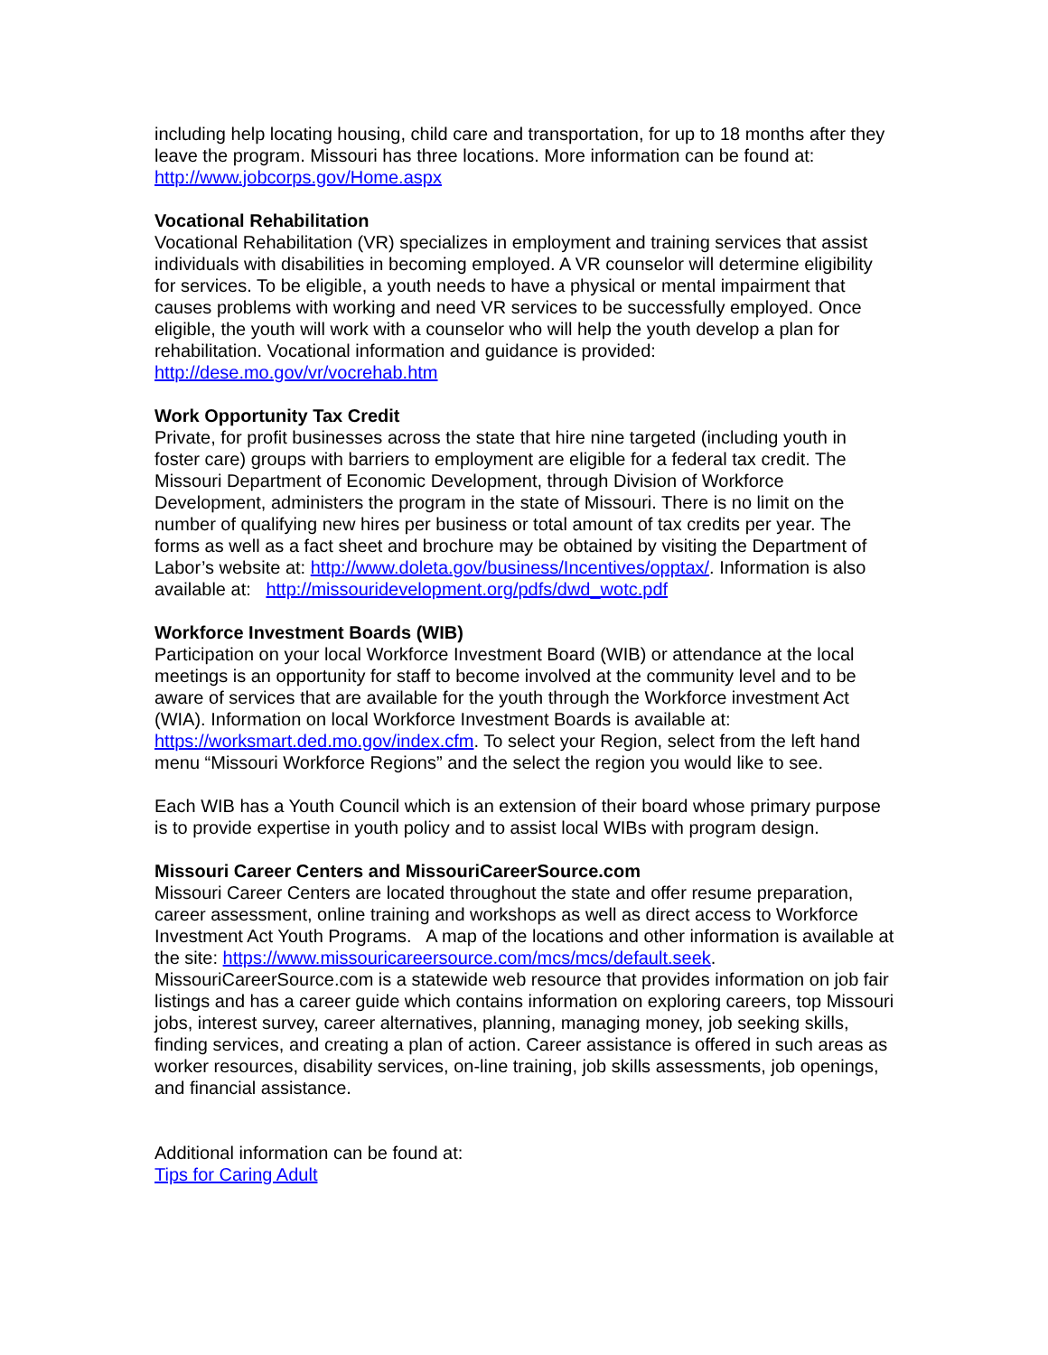including help locating housing, child care and transportation, for up to 18 months after they leave the program. Missouri has three locations. More information can be found at: http://www.jobcorps.gov/Home.aspx
Vocational Rehabilitation
Vocational Rehabilitation (VR) specializes in employment and training services that assist individuals with disabilities in becoming employed. A VR counselor will determine eligibility for services. To be eligible, a youth needs to have a physical or mental impairment that causes problems with working and need VR services to be successfully employed. Once eligible, the youth will work with a counselor who will help the youth develop a plan for rehabilitation. Vocational information and guidance is provided: http://dese.mo.gov/vr/vocrehab.htm
Work Opportunity Tax Credit
Private, for profit businesses across the state that hire nine targeted (including youth in foster care) groups with barriers to employment are eligible for a federal tax credit. The Missouri Department of Economic Development, through Division of Workforce Development, administers the program in the state of Missouri. There is no limit on the number of qualifying new hires per business or total amount of tax credits per year. The forms as well as a fact sheet and brochure may be obtained by visiting the Department of Labor’s website at: http://www.doleta.gov/business/Incentives/opptax/. Information is also available at: http://missouridevelopment.org/pdfs/dwd_wotc.pdf
Workforce Investment Boards (WIB)
Participation on your local Workforce Investment Board (WIB) or attendance at the local meetings is an opportunity for staff to become involved at the community level and to be aware of services that are available for the youth through the Workforce investment Act (WIA). Information on local Workforce Investment Boards is available at: https://worksmart.ded.mo.gov/index.cfm. To select your Region, select from the left hand menu “Missouri Workforce Regions” and the select the region you would like to see.
Each WIB has a Youth Council which is an extension of their board whose primary purpose is to provide expertise in youth policy and to assist local WIBs with program design.
Missouri Career Centers and MissouriCareerSource.com
Missouri Career Centers are located throughout the state and offer resume preparation, career assessment, online training and workshops as well as direct access to Workforce Investment Act Youth Programs. A map of the locations and other information is available at the site: https://www.missouricareersource.com/mcs/mcs/default.seek. MissouriCareerSource.com is a statewide web resource that provides information on job fair listings and has a career guide which contains information on exploring careers, top Missouri jobs, interest survey, career alternatives, planning, managing money, job seeking skills, finding services, and creating a plan of action. Career assistance is offered in such areas as worker resources, disability services, on-line training, job skills assessments, job openings, and financial assistance.
Additional information can be found at:
Tips for Caring Adult